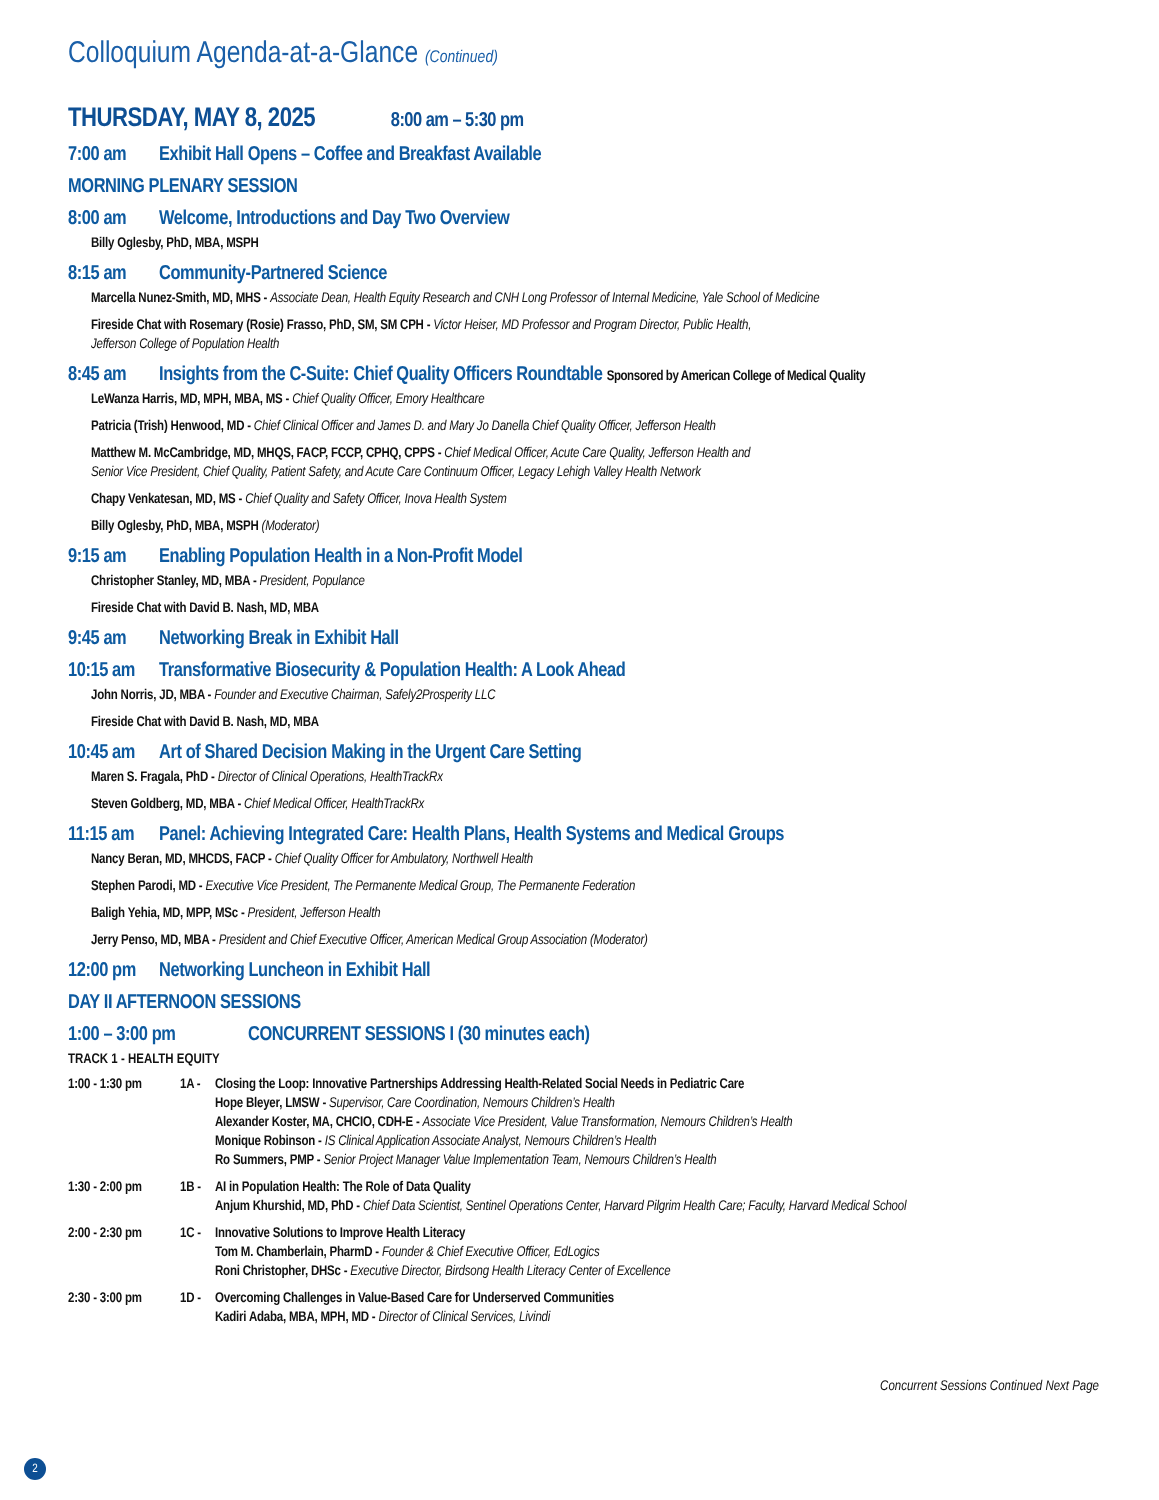Colloquium Agenda-at-a-Glance (Continued)
THURSDAY, MAY 8, 2025 8:00 am – 5:30 pm
7:00 am Exhibit Hall Opens – Coffee and Breakfast Available
MORNING PLENARY SESSION
8:00 am Welcome, Introductions and Day Two Overview
Billy Oglesby, PhD, MBA, MSPH
8:15 am Community-Partnered Science
Marcella Nunez-Smith, MD, MHS - Associate Dean, Health Equity Research and CNH Long Professor of Internal Medicine, Yale School of Medicine
Fireside Chat with Rosemary (Rosie) Frasso, PhD, SM, SM CPH - Victor Heiser, MD Professor and Program Director, Public Health,
Jefferson College of Population Health
8:45 am Insights from the C-Suite: Chief Quality Officers Roundtable Sponsored by American College of Medical Quality
LeWanza Harris, MD, MPH, MBA, MS - Chief Quality Officer, Emory Healthcare
Patricia (Trish) Henwood, MD - Chief Clinical Officer and James D. and Mary Jo Danella Chief Quality Officer, Jefferson Health
Matthew M. McCambridge, MD, MHQS, FACP, FCCP, CPHQ, CPPS - Chief Medical Officer, Acute Care Quality, Jefferson Health and
Senior Vice President, Chief Quality, Patient Safety, and Acute Care Continuum Officer, Legacy Lehigh Valley Health Network
Chapy Venkatesan, MD, MS - Chief Quality and Safety Officer, Inova Health System
Billy Oglesby, PhD, MBA, MSPH (Moderator)
9:15 am Enabling Population Health in a Non-Profit Model
Christopher Stanley, MD, MBA - President, Populance
Fireside Chat with David B. Nash, MD, MBA
9:45 am Networking Break in Exhibit Hall
10:15 am Transformative Biosecurity & Population Health: A Look Ahead
John Norris, JD, MBA - Founder and Executive Chairman, Safely2Prosperity LLC
Fireside Chat with David B. Nash, MD, MBA
10:45 am Art of Shared Decision Making in the Urgent Care Setting
Maren S. Fragala, PhD - Director of Clinical Operations, HealthTrackRx
Steven Goldberg, MD, MBA - Chief Medical Officer, HealthTrackRx
11:15 am Panel: Achieving Integrated Care: Health Plans, Health Systems and Medical Groups
Nancy Beran, MD, MHCDS, FACP - Chief Quality Officer for Ambulatory, Northwell Health
Stephen Parodi, MD - Executive Vice President, The Permanente Medical Group, The Permanente Federation
Baligh Yehia, MD, MPP, MSc - President, Jefferson Health
Jerry Penso, MD, MBA - President and Chief Executive Officer, American Medical Group Association (Moderator)
12:00 pm Networking Luncheon in Exhibit Hall
DAY II AFTERNOON SESSIONS
1:00 – 3:00 pm CONCURRENT SESSIONS I (30 minutes each)
TRACK 1 - HEALTH EQUITY
| 1:00 - 1:30 pm | 1A - | Closing the Loop: Innovative Partnerships Addressing Health-Related Social Needs in Pediatric Care Hope Bleyer, LMSW - Supervisor, Care Coordination, Nemours Children’s Health Alexander Koster, MA, CHCIO, CDH-E - Associate Vice President, Value Transformation, Nemours Children’s Health Monique Robinson - IS Clinical Application Associate Analyst, Nemours Children’s Health Ro Summers, PMP - Senior Project Manager Value Implementation Team, Nemours Children’s Health |
| 1:30 - 2:00 pm | 1B - | AI in Population Health: The Role of Data Quality Anjum Khurshid, MD, PhD - Chief Data Scientist, Sentinel Operations Center, Harvard Pilgrim Health Care; Faculty, Harvard Medical School |
| 2:00 - 2:30 pm | 1C - | Innovative Solutions to Improve Health Literacy Tom M. Chamberlain, PharmD - Founder & Chief Executive Officer, EdLogics Roni Christopher, DHSc - Executive Director, Birdsong Health Literacy Center of Excellence |
| 2:30 - 3:00 pm | 1D - | Overcoming Challenges in Value-Based Care for Underserved Communities Kadiri Adaba, MBA, MPH, MD - Director of Clinical Services, Livindi |
Concurrent Sessions Continued Next Page
2